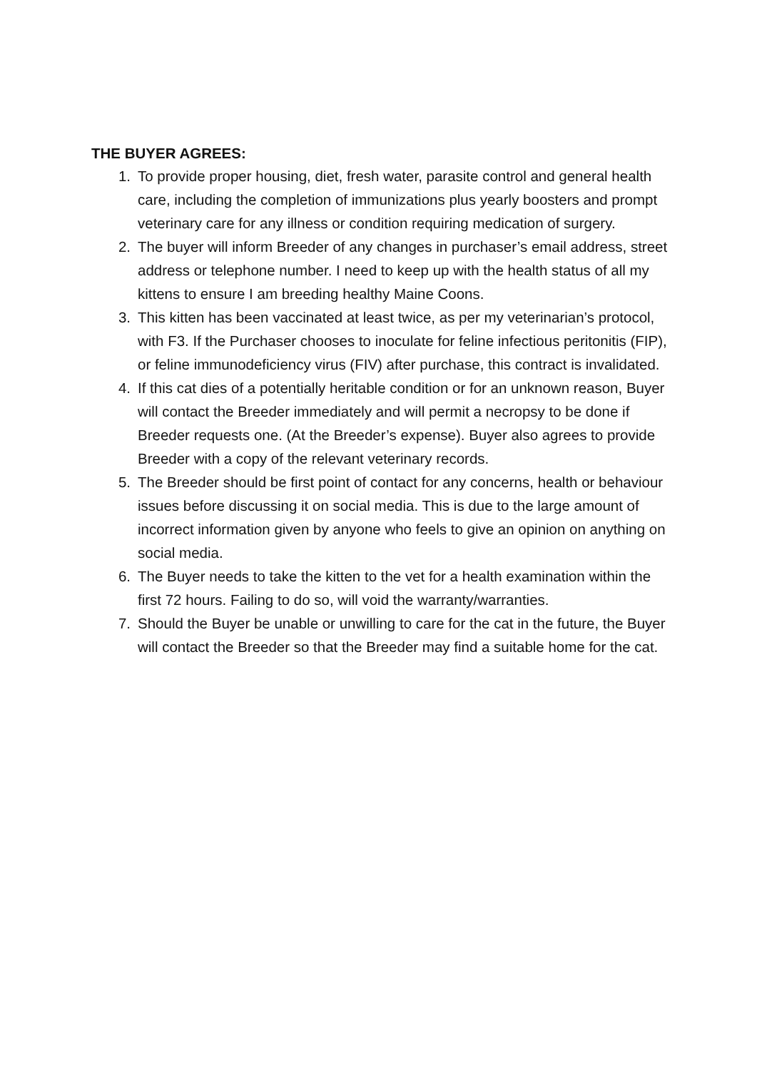THE BUYER AGREES:
1. To provide proper housing, diet, fresh water, parasite control and general health care, including the completion of immunizations plus yearly boosters and prompt veterinary care for any illness or condition requiring medication of surgery.
2. The buyer will inform Breeder of any changes in purchaser’s email address, street address or telephone number. I need to keep up with the health status of all my kittens to ensure I am breeding healthy Maine Coons.
3. This kitten has been vaccinated at least twice, as per my veterinarian’s protocol, with F3. If the Purchaser chooses to inoculate for feline infectious peritonitis (FIP), or feline immunodeficiency virus (FIV) after purchase, this contract is invalidated.
4. If this cat dies of a potentially heritable condition or for an unknown reason, Buyer will contact the Breeder immediately and will permit a necropsy to be done if Breeder requests one. (At the Breeder’s expense). Buyer also agrees to provide Breeder with a copy of the relevant veterinary records.
5. The Breeder should be first point of contact for any concerns, health or behaviour issues before discussing it on social media. This is due to the large amount of incorrect information given by anyone who feels to give an opinion on anything on social media.
6. The Buyer needs to take the kitten to the vet for a health examination within the first 72 hours. Failing to do so, will void the warranty/warranties.
7. Should the Buyer be unable or unwilling to care for the cat in the future, the Buyer will contact the Breeder so that the Breeder may find a suitable home for the cat.